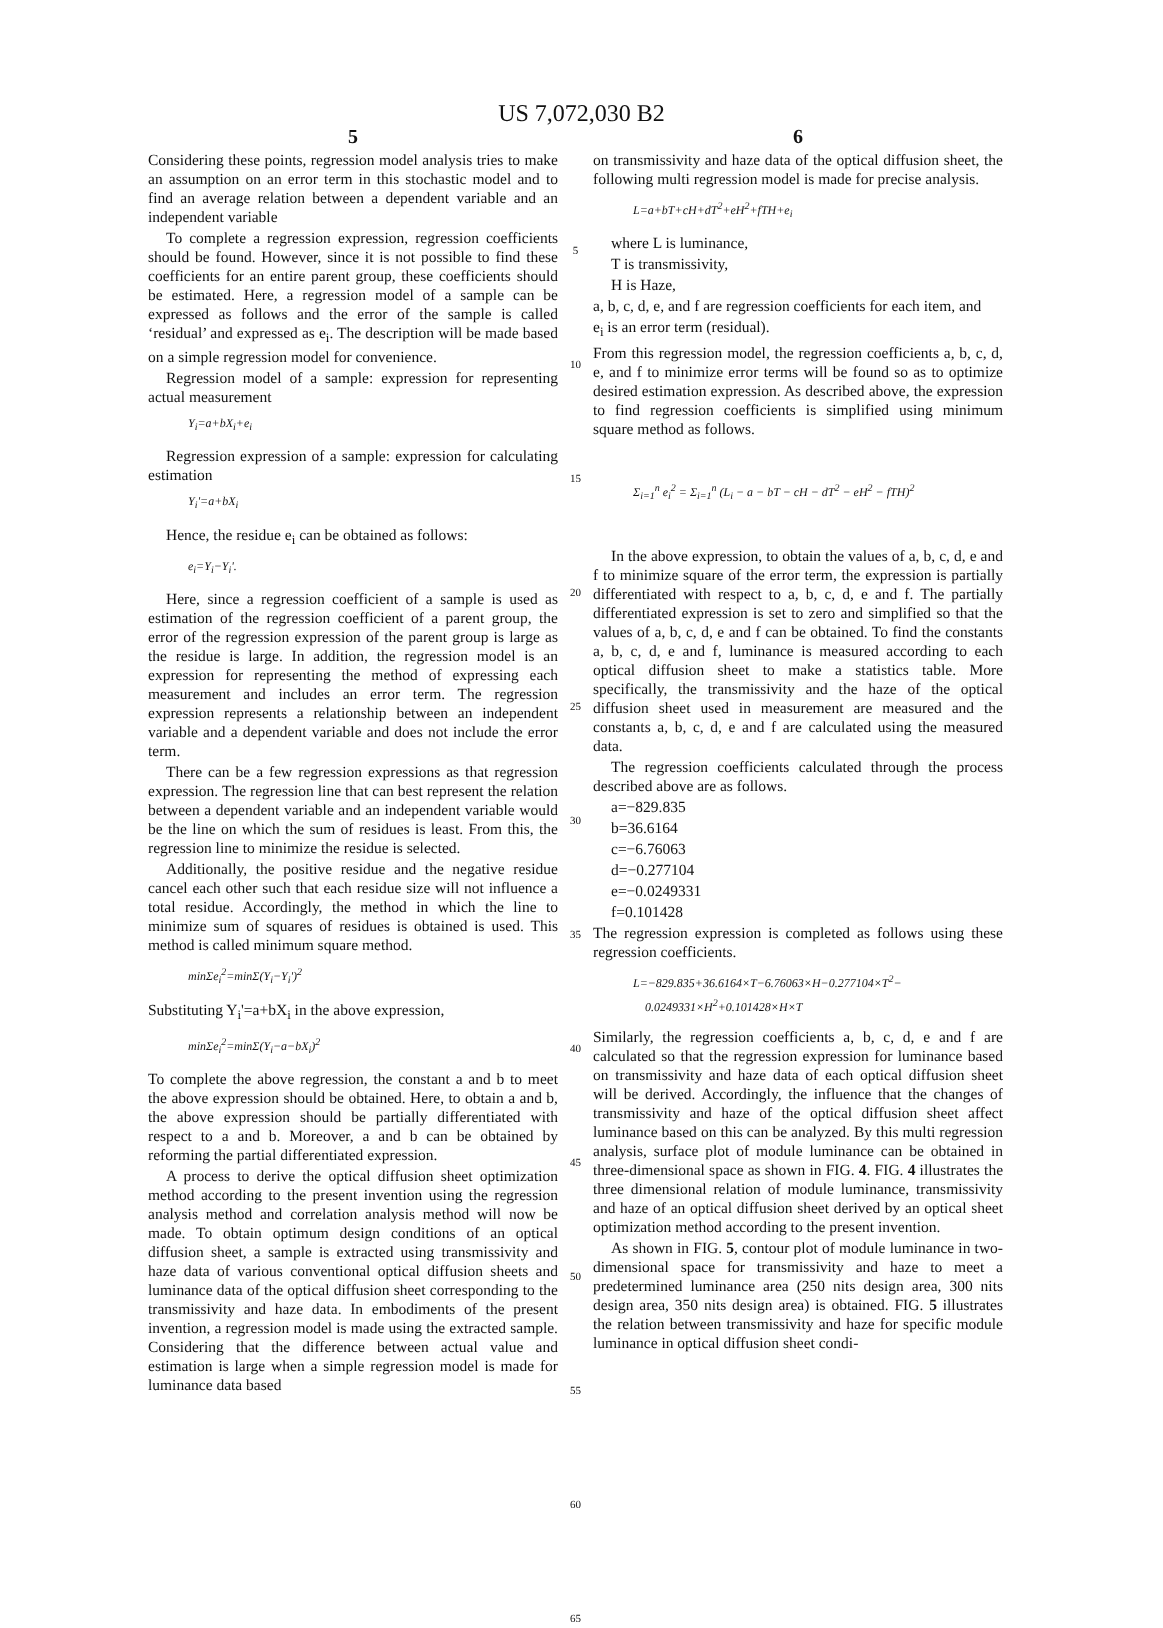US 7,072,030 B2
5
Considering these points, regression model analysis tries to make an assumption on an error term in this stochastic model and to find an average relation between a dependent variable and an independent variable
To complete a regression expression, regression coefficients should be found. However, since it is not possible to find these coefficients for an entire parent group, these coefficients should be estimated. Here, a regression model of a sample can be expressed as follows and the error of the sample is called ‘residual’ and expressed as e<sub>i</sub>. The description will be made based on a simple regression model for convenience.
Regression model of a sample: expression for representing actual measurement
Y<sub>i</sub>=a+bX<sub>i</sub>+e<sub>i</sub>
Regression expression of a sample: expression for calculating estimation
Y<sub>i</sub>'=a+bX<sub>i</sub>
Hence, the residue e<sub>i</sub> can be obtained as follows:
e<sub>i</sub>=Y<sub>i</sub>−Y<sub>i</sub>'.
Here, since a regression coefficient of a sample is used as estimation of the regression coefficient of a parent group, the error of the regression expression of the parent group is large as the residue is large. In addition, the regression model is an expression for representing the method of expressing each measurement and includes an error term. The regression expression represents a relationship between an independent variable and a dependent variable and does not include the error term.
There can be a few regression expressions as that regression expression. The regression line that can best represent the relation between a dependent variable and an independent variable would be the line on which the sum of residues is least. From this, the regression line to minimize the residue is selected.
Additionally, the positive residue and the negative residue cancel each other such that each residue size will not influence a total residue. Accordingly, the method in which the line to minimize sum of squares of residues is obtained is used. This method is called minimum square method.
minΣe<sub>i</sub><sup>2</sup>=minΣ(Y<sub>i</sub>−Y<sub>i</sub>')<sup>2</sup>
Substituting Y<sub>i</sub>'=a+bX<sub>i</sub> in the above expression,
minΣe<sub>i</sub><sup>2</sup>=minΣ(Y<sub>i</sub>−a−bX<sub>i</sub>)<sup>2</sup>
To complete the above regression, the constant a and b to meet the above expression should be obtained. Here, to obtain a and b, the above expression should be partially differentiated with respect to a and b. Moreover, a and b can be obtained by reforming the partial differentiated expression.
A process to derive the optical diffusion sheet optimization method according to the present invention using the regression analysis method and correlation analysis method will now be made. To obtain optimum design conditions of an optical diffusion sheet, a sample is extracted using transmissivity and haze data of various conventional optical diffusion sheets and luminance data of the optical diffusion sheet corresponding to the transmissivity and haze data. In embodiments of the present invention, a regression model is made using the extracted sample. Considering that the difference between actual value and estimation is large when a simple regression model is made for luminance data based
5
10
15
20
25
30
35
40
45
50
55
60
65
6
on transmissivity and haze data of the optical diffusion sheet, the following multi regression model is made for precise analysis.
L=a+bT+cH+dT<sup>2</sup>+eH<sup>2</sup>+fTH+e<sub>i</sub>
where L is luminance,
T is transmissivity,
H is Haze,
a, b, c, d, e, and f are regression coefficients for each item, and
e<sub>i</sub> is an error term (residual).
From this regression model, the regression coefficients a, b, c, d, e, and f to minimize error terms will be found so as to optimize desired estimation expression. As described above, the expression to find regression coefficients is simplified using minimum square method as follows.
Σ<sub>i=1</sub><sup>n</sup> e<sub>i</sub><sup>2</sup> = Σ<sub>i=1</sub><sup>n</sup> (L<sub>i</sub> − a − bT − cH − dT<sup>2</sup> − eH<sup>2</sup> − fTH)<sup>2</sup>
In the above expression, to obtain the values of a, b, c, d, e and f to minimize square of the error term, the expression is partially differentiated with respect to a, b, c, d, e and f. The partially differentiated expression is set to zero and simplified so that the values of a, b, c, d, e and f can be obtained. To find the constants a, b, c, d, e and f, luminance is measured according to each optical diffusion sheet to make a statistics table. More specifically, the transmissivity and the haze of the optical diffusion sheet used in measurement are measured and the constants a, b, c, d, e and f are calculated using the measured data.
The regression coefficients calculated through the process described above are as follows.
a=−829.835
b=36.6164
c=−6.76063
d=−0.277104
e=−0.0249331
f=0.101428
The regression expression is completed as follows using these regression coefficients.
L=−829.835+36.6164×T−6.76063×H−0.277104×T<sup>2</sup>−
0.0249331×H<sup>2</sup>+0.101428×H×T
Similarly, the regression coefficients a, b, c, d, e and f are calculated so that the regression expression for luminance based on transmissivity and haze data of each optical diffusion sheet will be derived. Accordingly, the influence that the changes of transmissivity and haze of the optical diffusion sheet affect luminance based on this can be analyzed. By this multi regression analysis, surface plot of module luminance can be obtained in three-dimensional space as shown in FIG. 4. FIG. 4 illustrates the three dimensional relation of module luminance, transmissivity and haze of an optical diffusion sheet derived by an optical sheet optimization method according to the present invention.
As shown in FIG. 5, contour plot of module luminance in two-dimensional space for transmissivity and haze to meet a predetermined luminance area (250 nits design area, 300 nits design area, 350 nits design area) is obtained. FIG. 5 illustrates the relation between transmissivity and haze for specific module luminance in optical diffusion sheet condi-